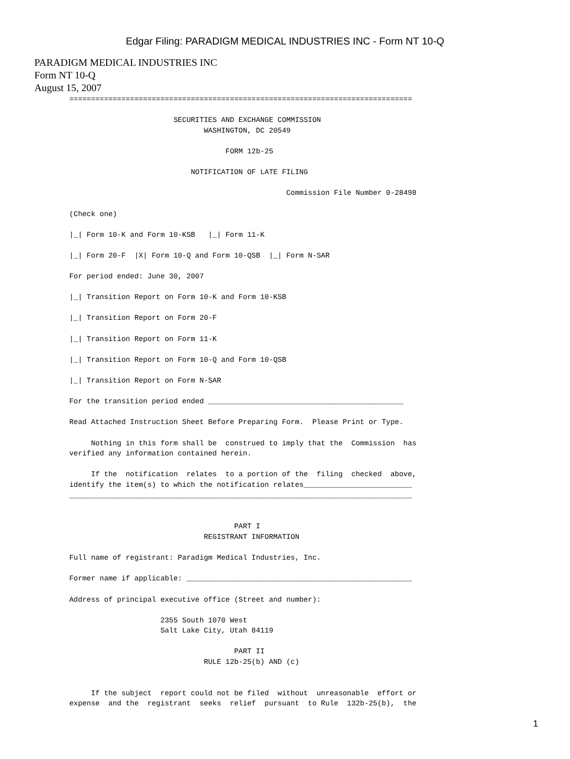Edgar Filing: PARADIGM MEDICAL INDUSTRIES INC - Form NT 10-Q
PARADIGM MEDICAL INDUSTRIES INC
Form NT 10-Q
August 15, 2007
===============================================================================

                        SECURITIES AND EXCHANGE COMMISSION
                               WASHINGTON, DC 20549

                                    FORM 12b-25

                            NOTIFICATION OF LATE FILING

                                                  Commission File Number 0-28498

(Check one)

|_| Form 10-K and Form 10-KSB   |_| Form 11-K

|_| Form 20-F  |X| Form 10-Q and Form 10-QSB  |_| Form N-SAR

For period ended: June 30, 2007

|_| Transition Report on Form 10-K and Form 10-KSB

|_| Transition Report on Form 20-F

|_| Transition Report on Form 11-K

|_| Transition Report on Form 10-Q and Form 10-QSB

|_| Transition Report on Form N-SAR

For the transition period ended _____________________________________________

Read Attached Instruction Sheet Before Preparing Form.  Please Print or Type.

     Nothing in this form shall be  construed to imply that the  Commission  has
verified any information contained herein.

     If the  notification  relates  to a portion of the  filing  checked  above,
identify the item(s) to which the notification relates_________________________
_______________________________________________________________________________


                                      PART I
                               REGISTRANT INFORMATION

Full name of registrant: Paradigm Medical Industries, Inc.

Former name if applicable: ____________________________________________________

Address of principal executive office (Street and number):

                     2355 South 1070 West
                     Salt Lake City, Utah 84119

                                      PART II
                               RULE 12b-25(b) AND (c)


     If the subject  report could not be filed  without  unreasonable  effort or
expense  and the  registrant  seeks  relief  pursuant  to Rule  132b-25(b),  the
1